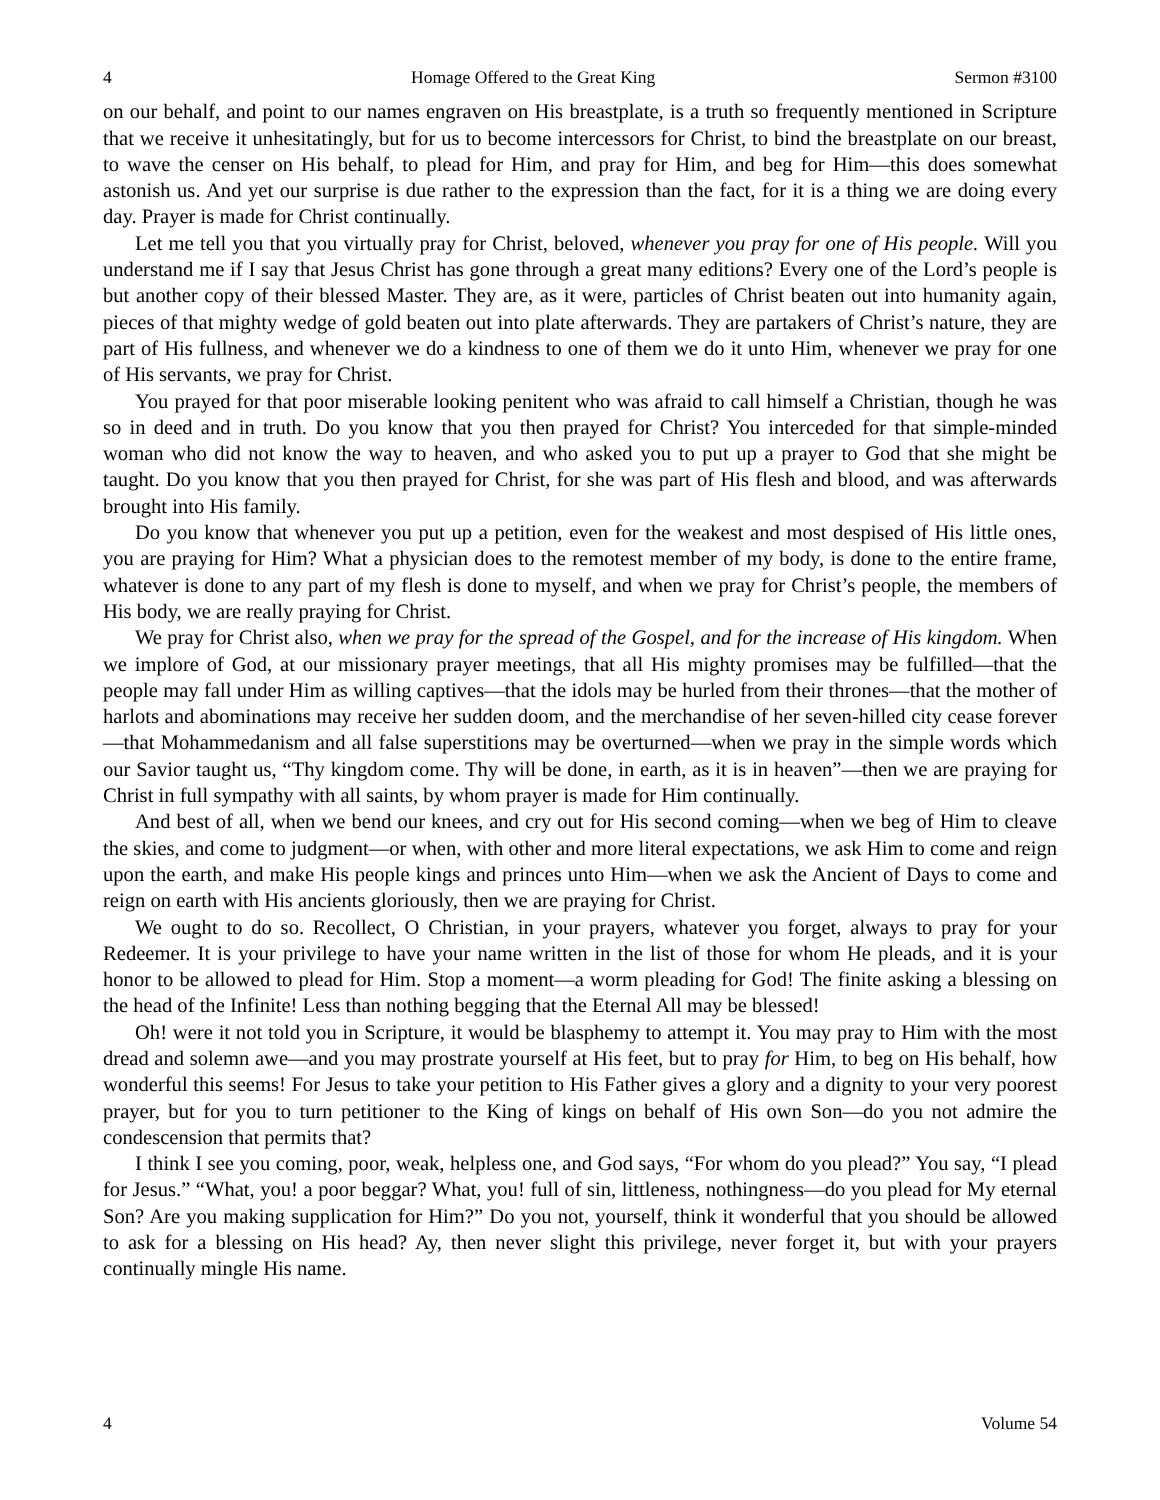4 Homage Offered to the Great King Sermon #3100
on our behalf, and point to our names engraven on His breastplate, is a truth so frequently mentioned in Scripture that we receive it unhesitatingly, but for us to become intercessors for Christ, to bind the breastplate on our breast, to wave the censer on His behalf, to plead for Him, and pray for Him, and beg for Him—this does somewhat astonish us. And yet our surprise is due rather to the expression than the fact, for it is a thing we are doing every day. Prayer is made for Christ continually.
Let me tell you that you virtually pray for Christ, beloved, whenever you pray for one of His people. Will you understand me if I say that Jesus Christ has gone through a great many editions? Every one of the Lord’s people is but another copy of their blessed Master. They are, as it were, particles of Christ beaten out into humanity again, pieces of that mighty wedge of gold beaten out into plate afterwards. They are partakers of Christ’s nature, they are part of His fullness, and whenever we do a kindness to one of them we do it unto Him, whenever we pray for one of His servants, we pray for Christ.
You prayed for that poor miserable looking penitent who was afraid to call himself a Christian, though he was so in deed and in truth. Do you know that you then prayed for Christ? You interceded for that simple-minded woman who did not know the way to heaven, and who asked you to put up a prayer to God that she might be taught. Do you know that you then prayed for Christ, for she was part of His flesh and blood, and was afterwards brought into His family.
Do you know that whenever you put up a petition, even for the weakest and most despised of His little ones, you are praying for Him? What a physician does to the remotest member of my body, is done to the entire frame, whatever is done to any part of my flesh is done to myself, and when we pray for Christ’s people, the members of His body, we are really praying for Christ.
We pray for Christ also, when we pray for the spread of the Gospel, and for the increase of His kingdom. When we implore of God, at our missionary prayer meetings, that all His mighty promises may be fulfilled—that the people may fall under Him as willing captives—that the idols may be hurled from their thrones—that the mother of harlots and abominations may receive her sudden doom, and the merchandise of her seven-hilled city cease forever—that Mohammedanism and all false superstitions may be overturned—when we pray in the simple words which our Savior taught us, “Thy kingdom come. Thy will be done, in earth, as it is in heaven”—then we are praying for Christ in full sympathy with all saints, by whom prayer is made for Him continually.
And best of all, when we bend our knees, and cry out for His second coming—when we beg of Him to cleave the skies, and come to judgment—or when, with other and more literal expectations, we ask Him to come and reign upon the earth, and make His people kings and princes unto Him—when we ask the Ancient of Days to come and reign on earth with His ancients gloriously, then we are praying for Christ.
We ought to do so. Recollect, O Christian, in your prayers, whatever you forget, always to pray for your Redeemer. It is your privilege to have your name written in the list of those for whom He pleads, and it is your honor to be allowed to plead for Him. Stop a moment—a worm pleading for God! The finite asking a blessing on the head of the Infinite! Less than nothing begging that the Eternal All may be blessed!
Oh! were it not told you in Scripture, it would be blasphemy to attempt it. You may pray to Him with the most dread and solemn awe—and you may prostrate yourself at His feet, but to pray for Him, to beg on His behalf, how wonderful this seems! For Jesus to take your petition to His Father gives a glory and a dignity to your very poorest prayer, but for you to turn petitioner to the King of kings on behalf of His own Son—do you not admire the condescension that permits that?
I think I see you coming, poor, weak, helpless one, and God says, “For whom do you plead?” You say, “I plead for Jesus.” “What, you! a poor beggar? What, you! full of sin, littleness, nothingness—do you plead for My eternal Son? Are you making supplication for Him?” Do you not, yourself, think it wonderful that you should be allowed to ask for a blessing on His head? Ay, then never slight this privilege, never forget it, but with your prayers continually mingle His name.
4 Volume 54